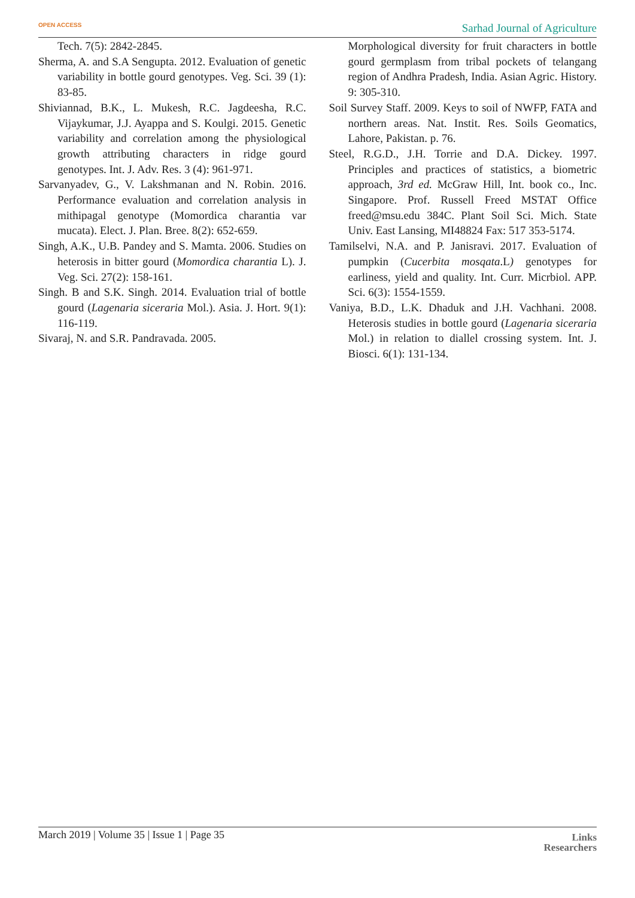OPEN ACCESS Sarhad Journal of Agriculture
Tech. 7(5): 2842-2845.
Sherma, A. and S.A Sengupta. 2012. Evaluation of genetic variability in bottle gourd genotypes. Veg. Sci. 39 (1): 83-85.
Shiviannad, B.K., L. Mukesh, R.C. Jagdeesha, R.C. Vijaykumar, J.J. Ayappa and S. Koulgi. 2015. Genetic variability and correlation among the physiological growth attributing characters in ridge gourd genotypes. Int. J. Adv. Res. 3 (4): 961-971.
Sarvanyadev, G., V. Lakshmanan and N. Robin. 2016. Performance evaluation and correlation analysis in mithipagal genotype (Momordica charantia var mucata). Elect. J. Plan. Bree. 8(2): 652-659.
Singh, A.K., U.B. Pandey and S. Mamta. 2006. Studies on heterosis in bitter gourd (Momordica charantia L). J. Veg. Sci. 27(2): 158-161.
Singh. B and S.K. Singh. 2014. Evaluation trial of bottle gourd (Lagenaria siceraria Mol.). Asia. J. Hort. 9(1): 116-119.
Sivaraj, N. and S.R. Pandravada. 2005.
Morphological diversity for fruit characters in bottle gourd germplasm from tribal pockets of telangang region of Andhra Pradesh, India. Asian Agric. History. 9: 305-310.
Soil Survey Staff. 2009. Keys to soil of NWFP, FATA and northern areas. Nat. Instit. Res. Soils Geomatics, Lahore, Pakistan. p. 76.
Steel, R.G.D., J.H. Torrie and D.A. Dickey. 1997. Principles and practices of statistics, a biometric approach, 3rd ed. McGraw Hill, Int. book co., Inc. Singapore. Prof. Russell Freed MSTAT Office freed@msu.edu 384C. Plant Soil Sci. Mich. State Univ. East Lansing, MI48824 Fax: 517 353-5174.
Tamilselvi, N.A. and P. Janisravi. 2017. Evaluation of pumpkin (Cucerbita mosqata.L) genotypes for earliness, yield and quality. Int. Curr. Micrbiol. APP. Sci. 6(3): 1554-1559.
Vaniya, B.D., L.K. Dhaduk and J.H. Vachhani. 2008. Heterosis studies in bottle gourd (Lagenaria siceraria Mol.) in relation to diallel crossing system. Int. J. Biosci. 6(1): 131-134.
March 2019 | Volume 35 | Issue 1 | Page 35
Links
Researchers